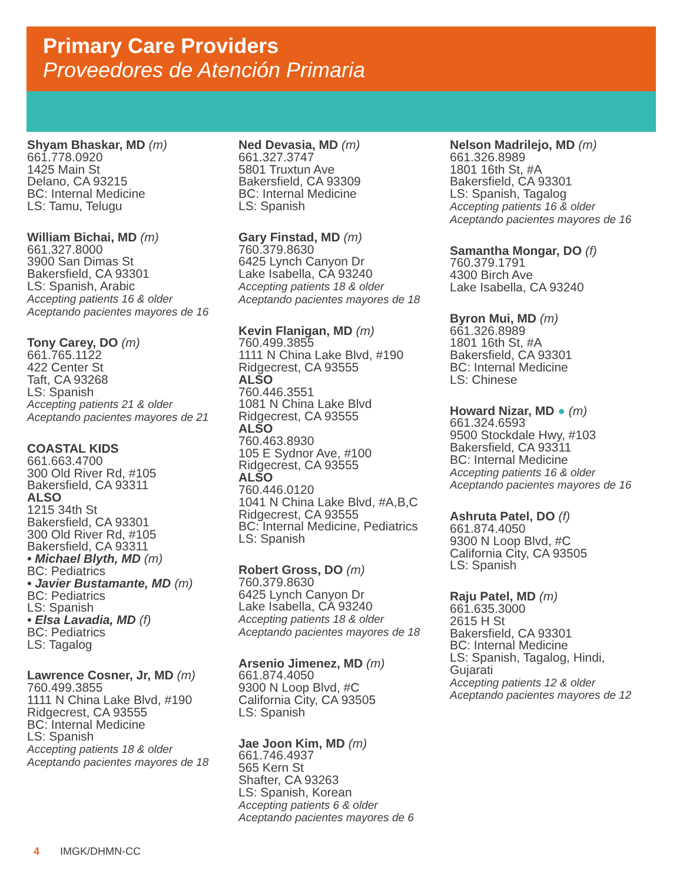Primary Care Providers
Proveedores de Atención Primaria
Shyam Bhaskar, MD (m)
661.778.0920
1425 Main St
Delano, CA 93215
BC: Internal Medicine
LS: Tamu, Telugu
William Bichai, MD (m)
661.327.8000
3900 San Dimas St
Bakersfield, CA 93301
LS: Spanish, Arabic
Accepting patients 16 & older
Aceptando pacientes mayores de 16
Tony Carey, DO (m)
661.765.1122
422 Center St
Taft, CA 93268
LS: Spanish
Accepting patients 21 & older
Aceptando pacientes mayores de 21
COASTAL KIDS
661.663.4700
300 Old River Rd, #105
Bakersfield, CA 93311
ALSO
1215 34th St
Bakersfield, CA 93301
300 Old River Rd, #105
Bakersfield, CA 93311
• Michael Blyth, MD (m)
BC: Pediatrics
• Javier Bustamante, MD (m)
BC: Pediatrics
LS: Spanish
• Elsa Lavadia, MD (f)
BC: Pediatrics
LS: Tagalog
Lawrence Cosner, Jr, MD (m)
760.499.3855
1111 N China Lake Blvd, #190
Ridgecrest, CA 93555
BC: Internal Medicine
LS: Spanish
Accepting patients 18 & older
Aceptando pacientes mayores de 18
Ned Devasia, MD (m)
661.327.3747
5801 Truxtun Ave
Bakersfield, CA 93309
BC: Internal Medicine
LS: Spanish
Gary Finstad, MD (m)
760.379.8630
6425 Lynch Canyon Dr
Lake Isabella, CA 93240
Accepting patients 18 & older
Aceptando pacientes mayores de 18
Kevin Flanigan, MD (m)
760.499.3855
1111 N China Lake Blvd, #190
Ridgecrest, CA 93555
ALSO
760.446.3551
1081 N China Lake Blvd
Ridgecrest, CA 93555
ALSO
760.463.8930
105 E Sydnor Ave, #100
Ridgecrest, CA 93555
ALSO
760.446.0120
1041 N China Lake Blvd, #A,B,C
Ridgecrest, CA 93555
BC: Internal Medicine, Pediatrics
LS: Spanish
Robert Gross, DO (m)
760.379.8630
6425 Lynch Canyon Dr
Lake Isabella, CA 93240
Accepting patients 18 & older
Aceptando pacientes mayores de 18
Arsenio Jimenez, MD (m)
661.874.4050
9300 N Loop Blvd, #C
California City, CA 93505
LS: Spanish
Jae Joon Kim, MD (m)
661.746.4937
565 Kern St
Shafter, CA 93263
LS: Spanish, Korean
Accepting patients 6 & older
Aceptando pacientes mayores de 6
Nelson Madrilejo, MD (m)
661.326.8989
1801 16th St, #A
Bakersfield, CA 93301
LS: Spanish, Tagalog
Accepting patients 16 & older
Aceptando pacientes mayores de 16
Samantha Mongar, DO (f)
760.379.1791
4300 Birch Ave
Lake Isabella, CA 93240
Byron Mui, MD (m)
661.326.8989
1801 16th St, #A
Bakersfield, CA 93301
BC: Internal Medicine
LS: Chinese
Howard Nizar, MD ● (m)
661.324.6593
9500 Stockdale Hwy, #103
Bakersfield, CA 93311
BC: Internal Medicine
Accepting patients 16 & older
Aceptando pacientes mayores de 16
Ashruta Patel, DO (f)
661.874.4050
9300 N Loop Blvd, #C
California City, CA 93505
LS: Spanish
Raju Patel, MD (m)
661.635.3000
2615 H St
Bakersfield, CA 93301
BC: Internal Medicine
LS: Spanish, Tagalog, Hindi,
Gujarati
Accepting patients 12 & older
Aceptando pacientes mayores de 12
4 IMGK/DHMN-CC